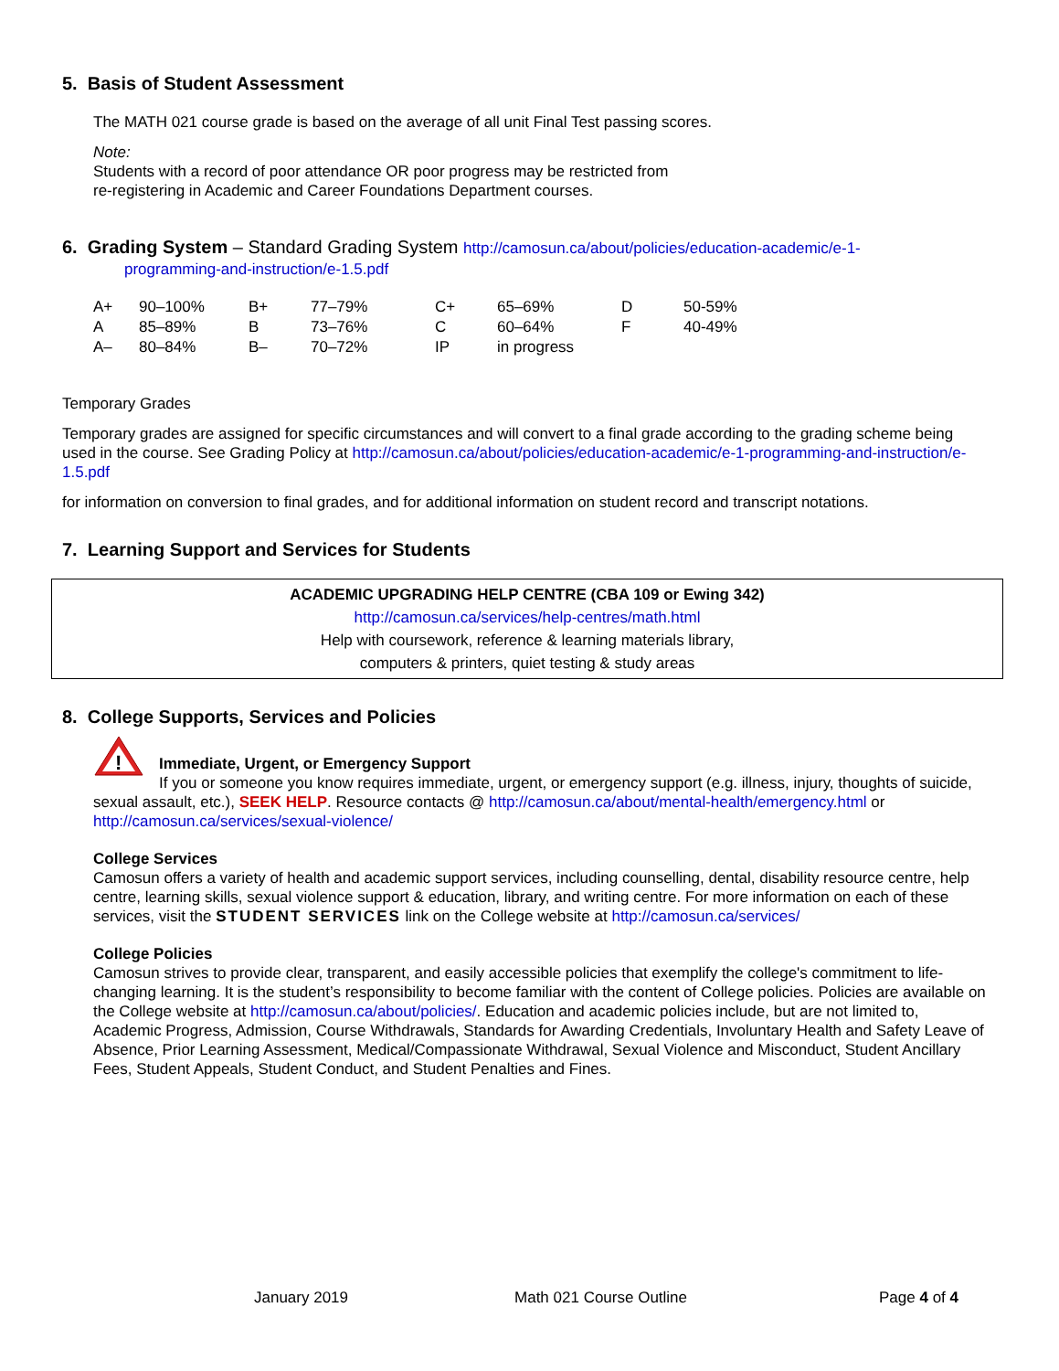5. Basis of Student Assessment
The MATH 021 course grade is based on the average of all unit Final Test passing scores.
Note:
Students with a record of poor attendance OR poor progress may be restricted from
re-registering in Academic and Career Foundations Department courses.
6. Grading System – Standard Grading System http://camosun.ca/about/policies/education-academic/e-1-
programming-and-instruction/e-1.5.pdf
| A+ | 90–100% | B+ | 77–79% | C+ | 65–69% | D | 50-59% |
| A | 85–89% | B | 73–76% | C | 60–64% | F | 40-49% |
| A– | 80–84% | B– | 70–72% | IP | in progress | | |
Temporary Grades
Temporary grades are assigned for specific circumstances and will convert to a final grade according to the grading scheme being used in the course. See Grading Policy at http://camosun.ca/about/policies/education-academic/e-1-programming-and-instruction/e-1.5.pdf
for information on conversion to final grades, and for additional information on student record and transcript notations.
7. Learning Support and Services for Students
ACADEMIC UPGRADING HELP CENTRE (CBA 109 or Ewing 342)
http://camosun.ca/services/help-centres/math.html
Help with coursework, reference & learning materials library,
computers & printers, quiet testing & study areas
8. College Supports, Services and Policies
!
Immediate, Urgent, or Emergency Support
If you or someone you know requires immediate, urgent, or emergency support (e.g. illness, injury, thoughts of suicide, sexual assault, etc.), SEEK HELP. Resource contacts @ http://camosun.ca/about/mental-health/emergency.html or http://camosun.ca/services/sexual-violence/
College Services
Camosun offers a variety of health and academic support services, including counselling, dental, disability resource centre, help centre, learning skills, sexual violence support & education, library, and writing centre. For more information on each of these services, visit the STUDENT SERVICES link on the College website at http://camosun.ca/services/
College Policies
Camosun strives to provide clear, transparent, and easily accessible policies that exemplify the college's commitment to life-changing learning. It is the student’s responsibility to become familiar with the content of College policies. Policies are available on the College website at http://camosun.ca/about/policies/. Education and academic policies include, but are not limited to, Academic Progress, Admission, Course Withdrawals, Standards for Awarding Credentials, Involuntary Health and Safety Leave of Absence, Prior Learning Assessment, Medical/Compassionate Withdrawal, Sexual Violence and Misconduct, Student Ancillary Fees, Student Appeals, Student Conduct, and Student Penalties and Fines.
January 2019 Math 021 Course Outline Page 4 of 4